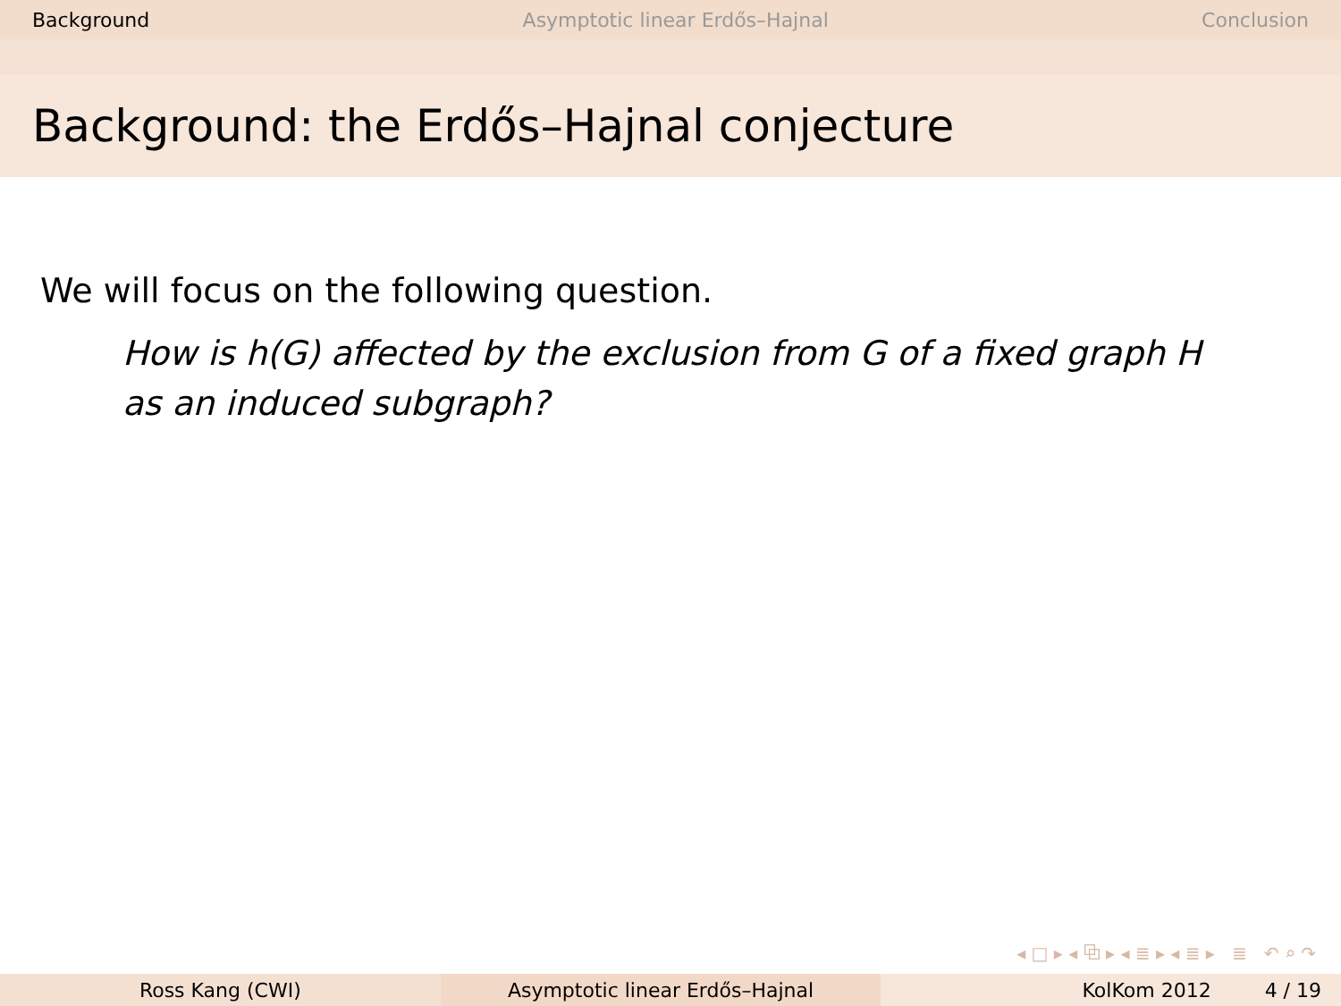Background Asymptotic linear Erdős–Hajnal Conclusion
Background: the Erdős–Hajnal conjecture
We will focus on the following question.
How is h(G) affected by the exclusion from G of a fixed graph H
as an induced subgraph?
◂ □ ▸ ◂ ⧉ ▸ ◂ ≣ ▸ ◂ ≣ ▸ ≣ ↶ ⌕ ↷
Ross Kang (CWI) Asymptotic linear Erdős–Hajnal KolKom 2012 4 / 19